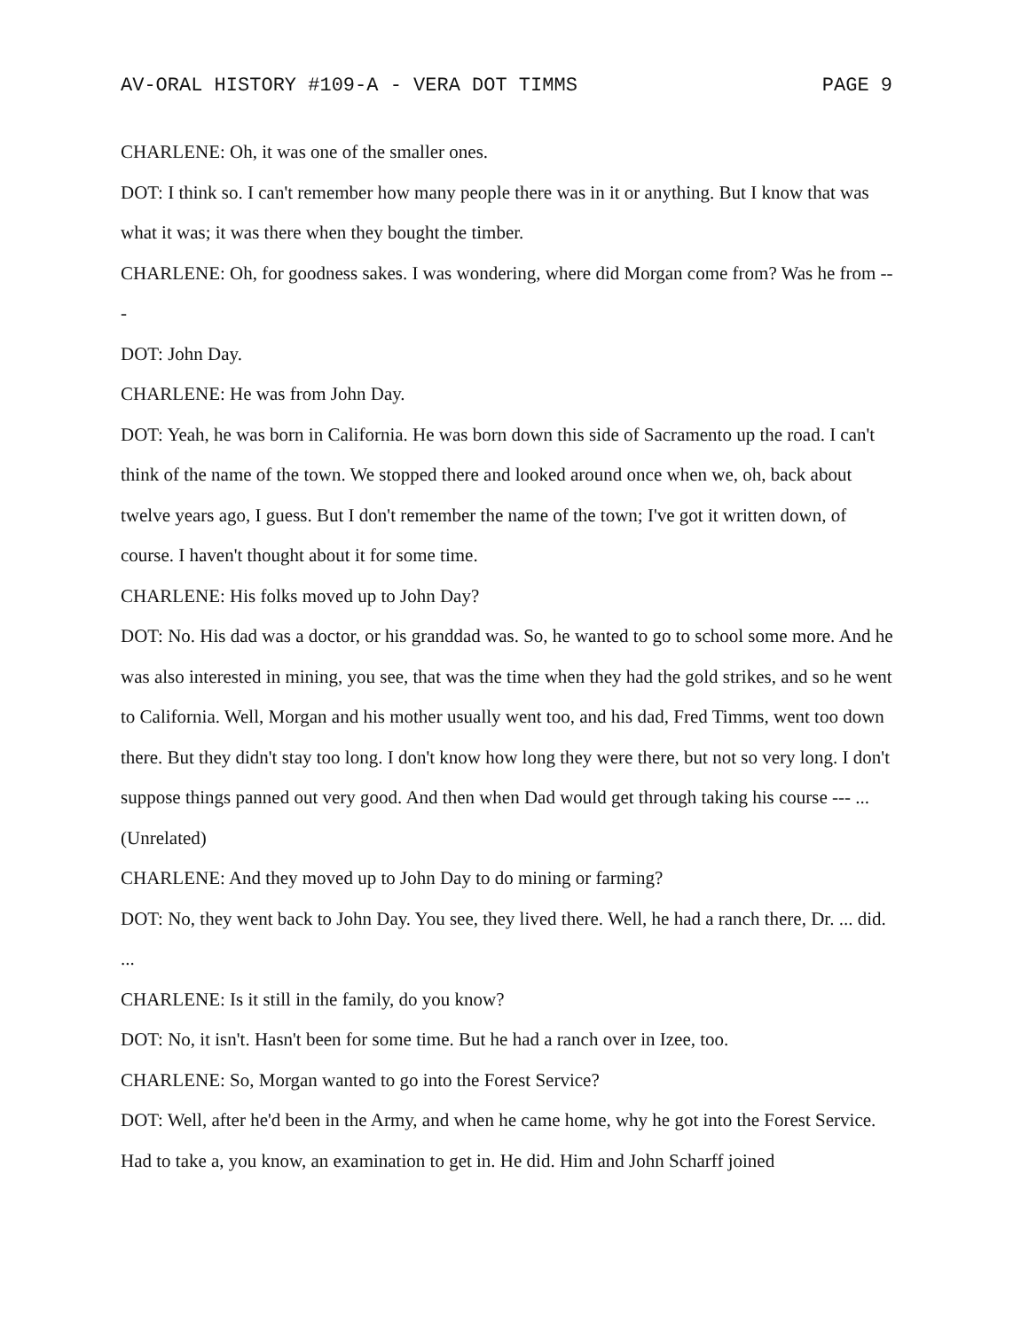AV-ORAL HISTORY #109-A - VERA DOT TIMMS PAGE 9
CHARLENE: Oh, it was one of the smaller ones.
DOT: I think so. I can't remember how many people there was in it or anything. But I know that was what it was; it was there when they bought the timber.
CHARLENE: Oh, for goodness sakes. I was wondering, where did Morgan come from? Was he from ---
DOT: John Day.
CHARLENE: He was from John Day.
DOT: Yeah, he was born in California. He was born down this side of Sacramento up the road. I can't think of the name of the town. We stopped there and looked around once when we, oh, back about twelve years ago, I guess. But I don't remember the name of the town; I've got it written down, of course. I haven't thought about it for some time.
CHARLENE: His folks moved up to John Day?
DOT: No. His dad was a doctor, or his granddad was. So, he wanted to go to school some more. And he was also interested in mining, you see, that was the time when they had the gold strikes, and so he went to California. Well, Morgan and his mother usually went too, and his dad, Fred Timms, went too down there. But they didn't stay too long. I don't know how long they were there, but not so very long. I don't suppose things panned out very good. And then when Dad would get through taking his course --- ... (Unrelated)
CHARLENE: And they moved up to John Day to do mining or farming?
DOT: No, they went back to John Day. You see, they lived there. Well, he had a ranch there, Dr. ... did. ...
CHARLENE: Is it still in the family, do you know?
DOT: No, it isn't. Hasn't been for some time. But he had a ranch over in Izee, too.
CHARLENE: So, Morgan wanted to go into the Forest Service?
DOT: Well, after he'd been in the Army, and when he came home, why he got into the Forest Service. Had to take a, you know, an examination to get in. He did. Him and John Scharff joined